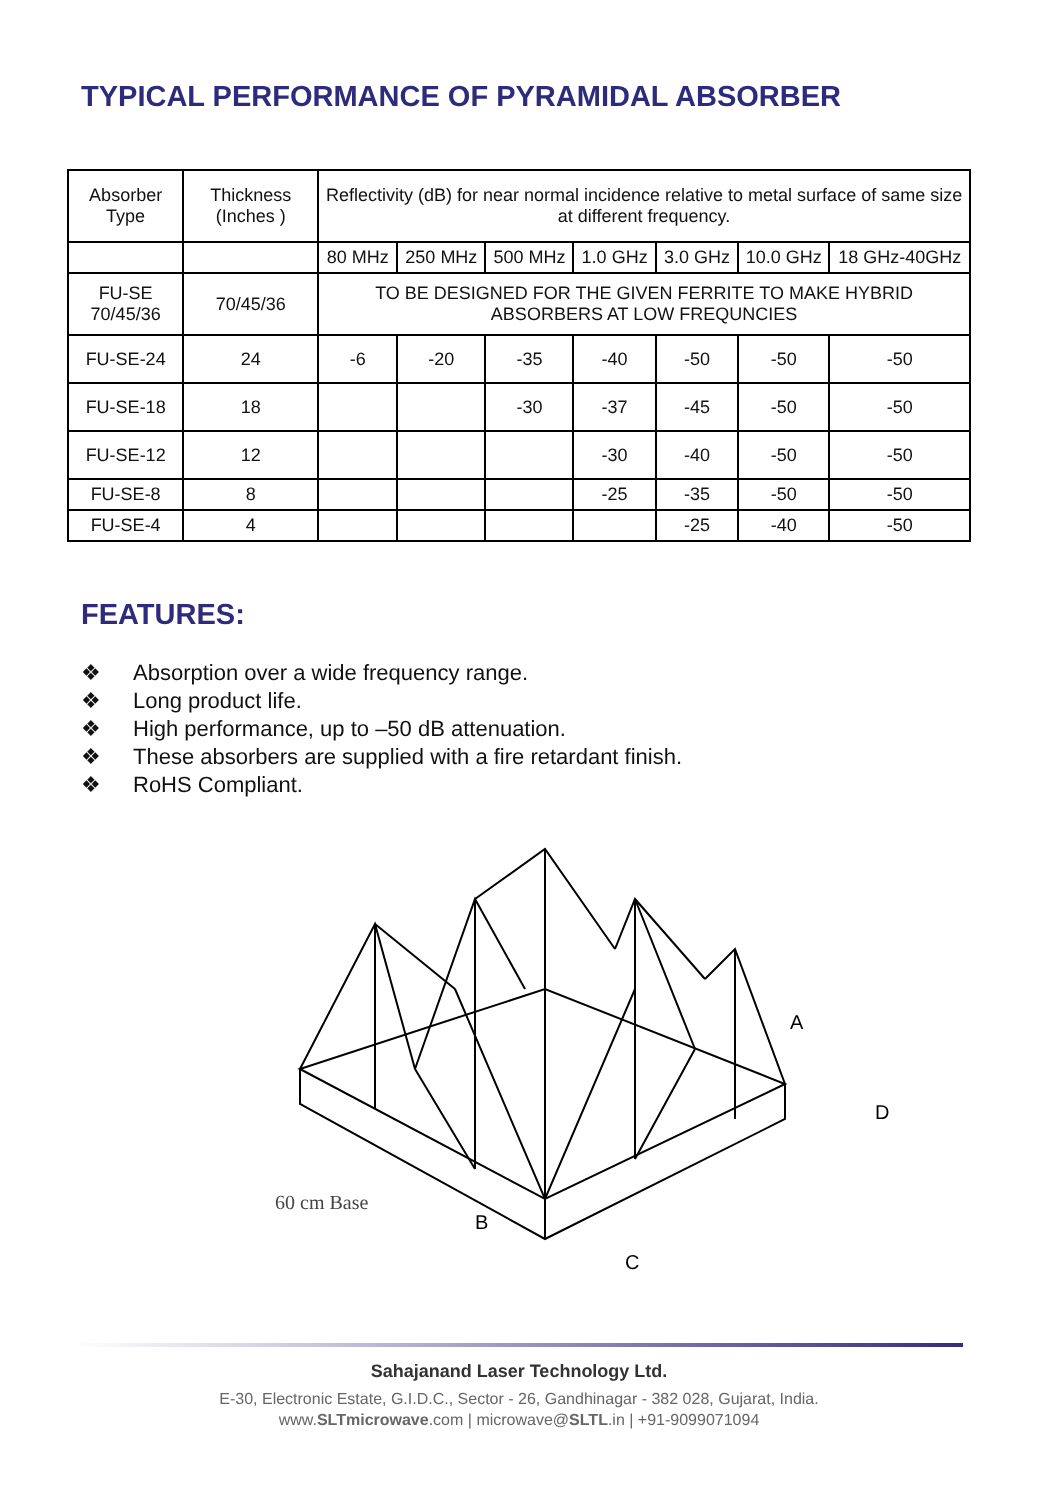TYPICAL PERFORMANCE OF PYRAMIDAL ABSORBER
| Absorber Type | Thickness (Inches ) | Reflectivity (dB) for near normal incidence relative to metal surface of same size at different frequency. | | | | | | |
| --- | --- | --- | --- | --- | --- | --- | --- | --- |
| | | 80 MHz | 250 MHz | 500 MHz | 1.0 GHz | 3.0 GHz | 10.0 GHz | 18 GHz-40GHz |
| FU-SE 70/45/36 | 70/45/36 | TO BE DESIGNED FOR THE GIVEN FERRITE TO MAKE HYBRID ABSORBERS AT LOW FREQUNCIES | | | | | | |
| FU-SE-24 | 24 | -6 | -20 | -35 | -40 | -50 | -50 | -50 |
| FU-SE-18 | 18 | | | -30 | -37 | -45 | -50 | -50 |
| FU-SE-12 | 12 | | | | -30 | -40 | -50 | -50 |
| FU-SE-8 | 8 | | | | -25 | -35 | -50 | -50 |
| FU-SE-4 | 4 | | | | | -25 | -40 | -50 |
FEATURES:
❖ Absorption over a wide frequency range.
❖ Long product life.
❖ High performance, up to –50 dB attenuation.
❖ These absorbers are supplied with a fire retardant finish.
❖ RoHS Compliant.
A
D
60 cm Base
B
C
Sahajanand Laser Technology Ltd.
E-30, Electronic Estate, G.I.D.C., Sector - 26, Gandhinagar - 382 028, Gujarat, India.
www.SLTmicrowave.com | microwave@SLTL.in | +91-9099071094